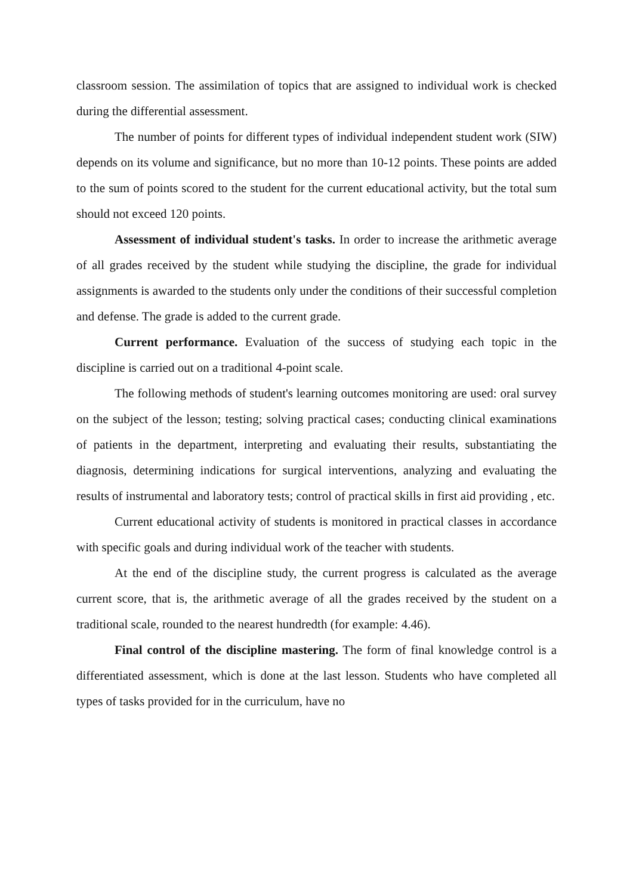classroom session. The assimilation of topics that are assigned to individual work is checked during the differential assessment.
The number of points for different types of individual independent student work (SIW) depends on its volume and significance, but no more than 10-12 points. These points are added to the sum of points scored to the student for the current educational activity, but the total sum should not exceed 120 points.
Assessment of individual student's tasks. In order to increase the arithmetic average of all grades received by the student while studying the discipline, the grade for individual assignments is awarded to the students only under the conditions of their successful completion and defense. The grade is added to the current grade.
Current performance. Evaluation of the success of studying each topic in the discipline is carried out on a traditional 4-point scale.
The following methods of student's learning outcomes monitoring are used: oral survey on the subject of the lesson; testing; solving practical cases; conducting clinical examinations of patients in the department, interpreting and evaluating their results, substantiating the diagnosis, determining indications for surgical interventions, analyzing and evaluating the results of instrumental and laboratory tests; control of practical skills in first aid providing , etc.
Current educational activity of students is monitored in practical classes in accordance with specific goals and during individual work of the teacher with students.
At the end of the discipline study, the current progress is calculated as the average current score, that is, the arithmetic average of all the grades received by the student on a traditional scale, rounded to the nearest hundredth (for example: 4.46).
Final control of the discipline mastering. The form of final knowledge control is a differentiated assessment, which is done at the last lesson. Students who have completed all types of tasks provided for in the curriculum, have no